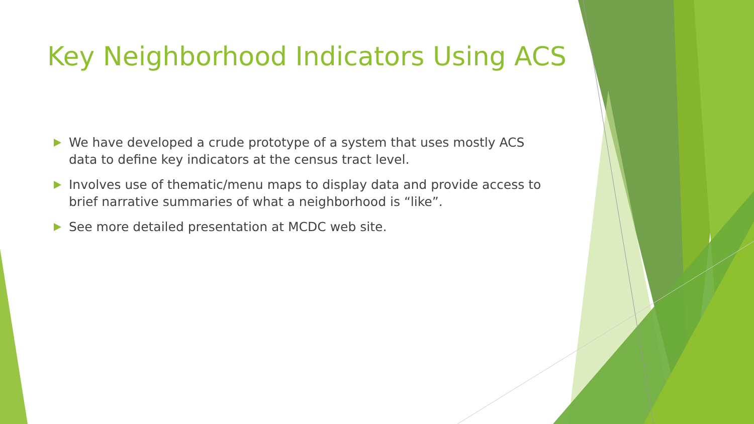Key Neighborhood Indicators Using ACS
We have developed a crude prototype of a system that uses mostly ACS data to define key indicators at the census tract level.
Involves use of thematic/menu maps to display data and provide access to brief narrative summaries of what a neighborhood is “like”.
See more detailed presentation at MCDC web site.